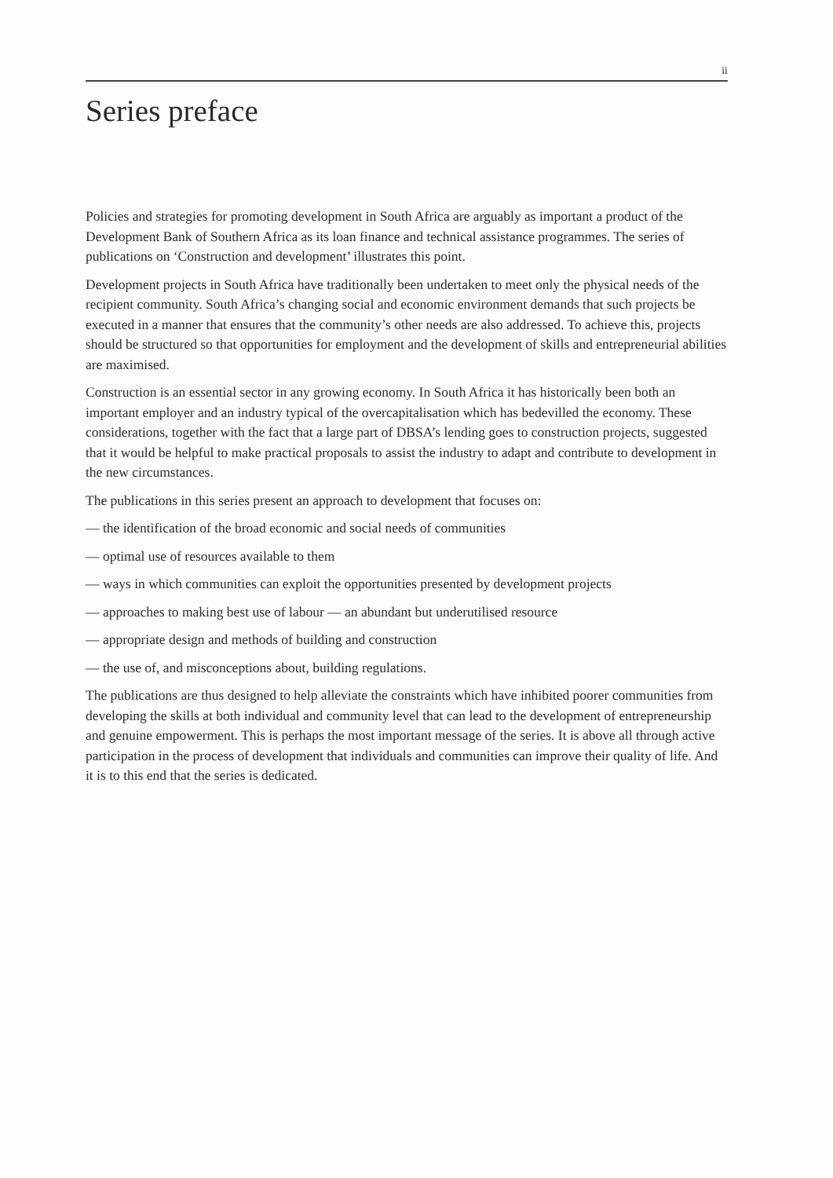ii
Series preface
Policies and strategies for promoting development in South Africa are arguably as important a product of the Development Bank of Southern Africa as its loan finance and technical assistance programmes. The series of publications on ‘Construction and development’ illustrates this point.
Development projects in South Africa have traditionally been undertaken to meet only the physical needs of the recipient community. South Africa’s changing social and economic environment demands that such projects be executed in a manner that ensures that the community’s other needs are also addressed. To achieve this, projects should be structured so that opportunities for employment and the development of skills and entrepreneurial abilities are maximised.
Construction is an essential sector in any growing economy. In South Africa it has historically been both an important employer and an industry typical of the overcapitalisation which has bedevilled the economy. These considerations, together with the fact that a large part of DBSA’s lending goes to construction projects, suggested that it would be helpful to make practical proposals to assist the industry to adapt and contribute to development in the new circumstances.
The publications in this series present an approach to development that focuses on:
— the identification of the broad economic and social needs of communities
— optimal use of resources available to them
— ways in which communities can exploit the opportunities presented by development projects
— approaches to making best use of labour — an abundant but underutilised resource
— appropriate design and methods of building and construction
— the use of, and misconceptions about, building regulations.
The publications are thus designed to help alleviate the constraints which have inhibited poorer communities from developing the skills at both individual and community level that can lead to the development of entrepreneurship and genuine empowerment. This is perhaps the most important message of the series. It is above all through active participation in the process of development that individuals and communities can improve their quality of life. And it is to this end that the series is dedicated.